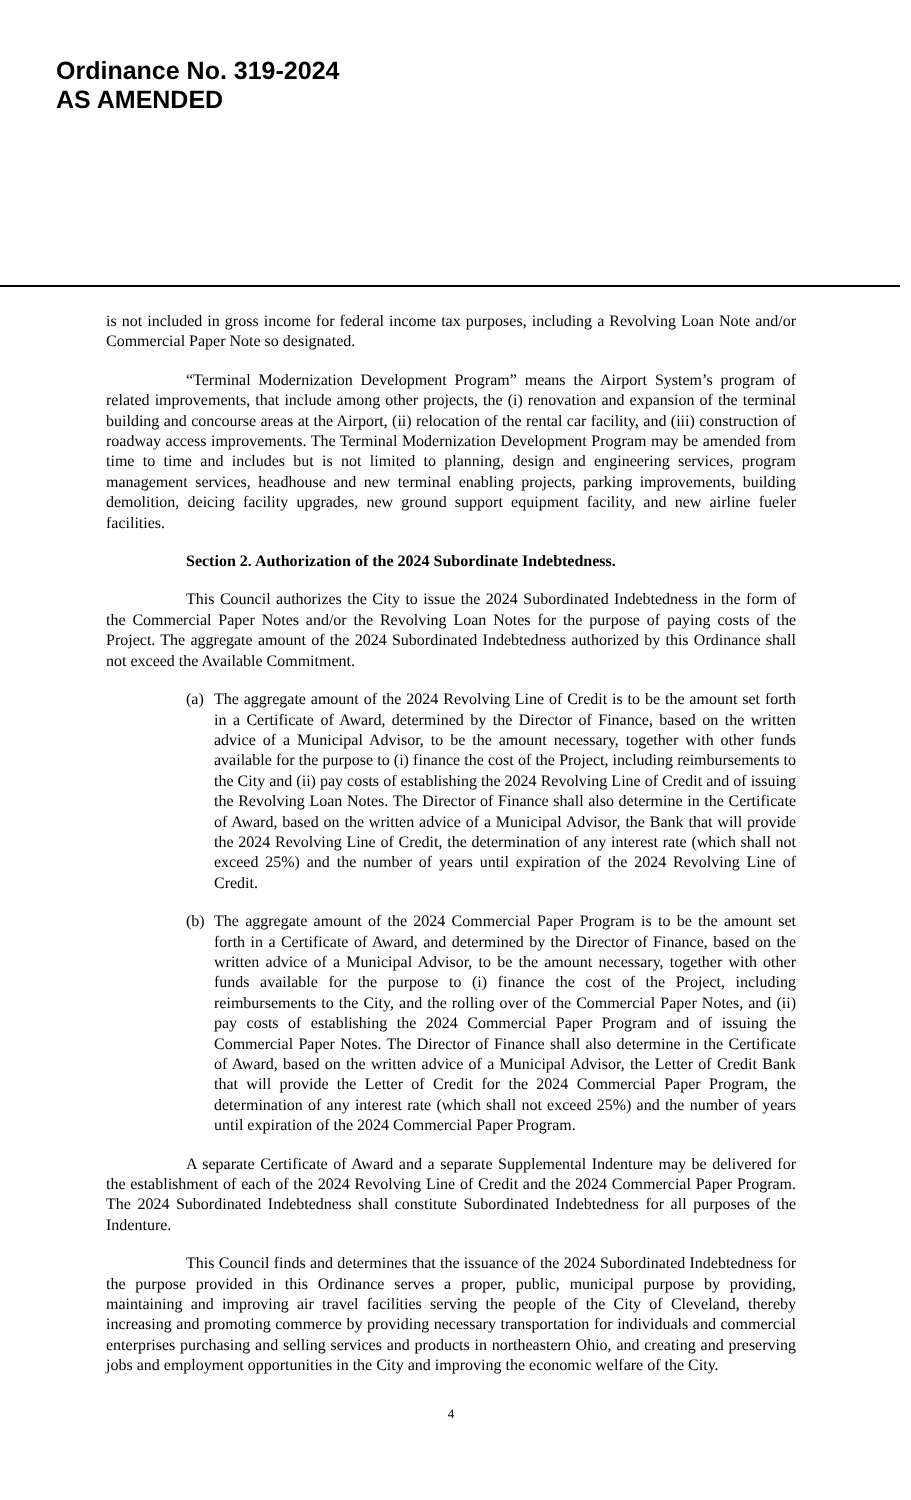Ordinance No. 319-2024
AS AMENDED
is not included in gross income for federal income tax purposes, including a Revolving Loan Note and/or Commercial Paper Note so designated.
“Terminal Modernization Development Program” means the Airport System’s program of related improvements, that include among other projects, the (i) renovation and expansion of the terminal building and concourse areas at the Airport, (ii) relocation of the rental car facility, and (iii) construction of roadway access improvements. The Terminal Modernization Development Program may be amended from time to time and includes but is not limited to planning, design and engineering services, program management services, headhouse and new terminal enabling projects, parking improvements, building demolition, deicing facility upgrades, new ground support equipment facility, and new airline fueler facilities.
Section 2. Authorization of the 2024 Subordinate Indebtedness.
This Council authorizes the City to issue the 2024 Subordinated Indebtedness in the form of the Commercial Paper Notes and/or the Revolving Loan Notes for the purpose of paying costs of the Project. The aggregate amount of the 2024 Subordinated Indebtedness authorized by this Ordinance shall not exceed the Available Commitment.
(a)
The aggregate amount of the 2024 Revolving Line of Credit is to be the amount set forth in a Certificate of Award, determined by the Director of Finance, based on the written advice of a Municipal Advisor, to be the amount necessary, together with other funds available for the purpose to (i) finance the cost of the Project, including reimbursements to the City and (ii) pay costs of establishing the 2024 Revolving Line of Credit and of issuing the Revolving Loan Notes. The Director of Finance shall also determine in the Certificate of Award, based on the written advice of a Municipal Advisor, the Bank that will provide the 2024 Revolving Line of Credit, the determination of any interest rate (which shall not exceed 25%) and the number of years until expiration of the 2024 Revolving Line of Credit.
(b)
The aggregate amount of the 2024 Commercial Paper Program is to be the amount set forth in a Certificate of Award, and determined by the Director of Finance, based on the written advice of a Municipal Advisor, to be the amount necessary, together with other funds available for the purpose to (i) finance the cost of the Project, including reimbursements to the City, and the rolling over of the Commercial Paper Notes, and (ii) pay costs of establishing the 2024 Commercial Paper Program and of issuing the Commercial Paper Notes. The Director of Finance shall also determine in the Certificate of Award, based on the written advice of a Municipal Advisor, the Letter of Credit Bank that will provide the Letter of Credit for the 2024 Commercial Paper Program, the determination of any interest rate (which shall not exceed 25%) and the number of years until expiration of the 2024 Commercial Paper Program.
A separate Certificate of Award and a separate Supplemental Indenture may be delivered for the establishment of each of the 2024 Revolving Line of Credit and the 2024 Commercial Paper Program. The 2024 Subordinated Indebtedness shall constitute Subordinated Indebtedness for all purposes of the Indenture.
This Council finds and determines that the issuance of the 2024 Subordinated Indebtedness for the purpose provided in this Ordinance serves a proper, public, municipal purpose by providing, maintaining and improving air travel facilities serving the people of the City of Cleveland, thereby increasing and promoting commerce by providing necessary transportation for individuals and commercial enterprises purchasing and selling services and products in northeastern Ohio, and creating and preserving jobs and employment opportunities in the City and improving the economic welfare of the City.
4